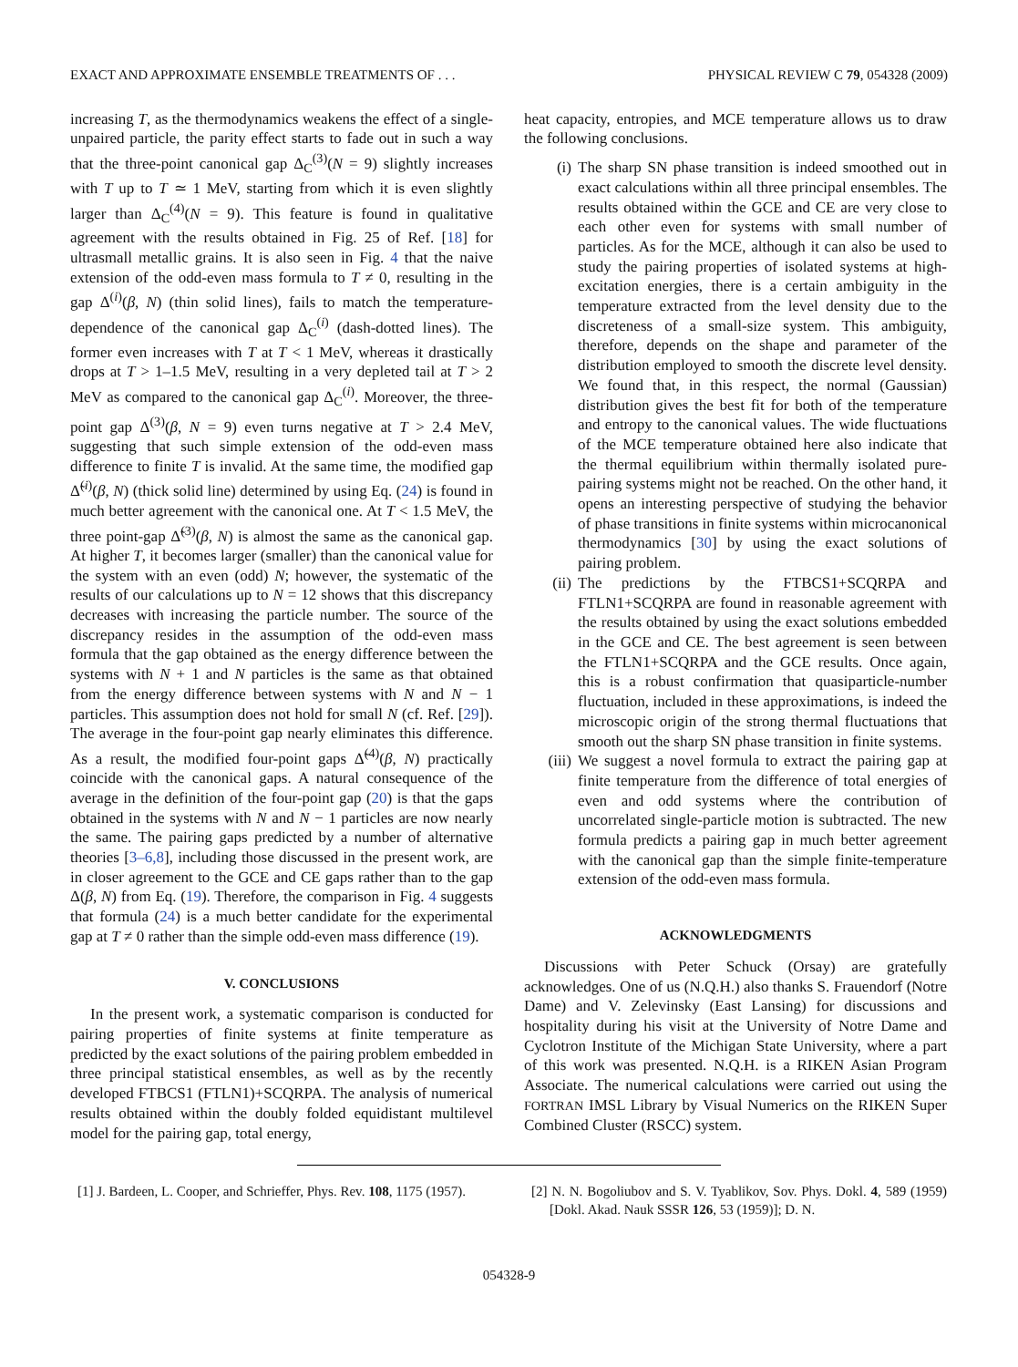EXACT AND APPROXIMATE ENSEMBLE TREATMENTS OF . . . PHYSICAL REVIEW C 79, 054328 (2009)
increasing T, as the thermodynamics weakens the effect of a single-unpaired particle, the parity effect starts to fade out in such a way that the three-point canonical gap Δ<sub>C</sub><sup>(3)</sup>(N = 9) slightly increases with T up to T ≃ 1 MeV, starting from which it is even slightly larger than Δ<sub>C</sub><sup>(4)</sup>(N = 9). This feature is found in qualitative agreement with the results obtained in Fig. 25 of Ref. [18] for ultrasmall metallic grains. It is also seen in Fig. 4 that the naive extension of the odd-even mass formula to T ≠ 0, resulting in the gap Δ<sup>(i)</sup>(β, N) (thin solid lines), fails to match the temperature-dependence of the canonical gap Δ<sub>C</sub><sup>(i)</sup> (dash-dotted lines). The former even increases with T at T < 1 MeV, whereas it drastically drops at T > 1–1.5 MeV, resulting in a very depleted tail at T > 2 MeV as compared to the canonical gap Δ<sub>C</sub><sup>(i)</sup>. Moreover, the three-point gap Δ<sup>(3)</sup>(β, N = 9) even turns negative at T > 2.4 MeV, suggesting that such simple extension of the odd-even mass difference to finite T is invalid. At the same time, the modified gap Δ̃<sup>(i)</sup>(β, N) (thick solid line) determined by using Eq. (24) is found in much better agreement with the canonical one. At T < 1.5 MeV, the three point-gap Δ̃<sup>(3)</sup>(β, N) is almost the same as the canonical gap. At higher T, it becomes larger (smaller) than the canonical value for the system with an even (odd) N; however, the systematic of the results of our calculations up to N = 12 shows that this discrepancy decreases with increasing the particle number. The source of the discrepancy resides in the assumption of the odd-even mass formula that the gap obtained as the energy difference between the systems with N + 1 and N particles is the same as that obtained from the energy difference between systems with N and N − 1 particles. This assumption does not hold for small N (cf. Ref. [29]). The average in the four-point gap nearly eliminates this difference. As a result, the modified four-point gaps Δ̃<sup>(4)</sup>(β, N) practically coincide with the canonical gaps. A natural consequence of the average in the definition of the four-point gap (20) is that the gaps obtained in the systems with N and N − 1 particles are now nearly the same. The pairing gaps predicted by a number of alternative theories [3–6,8], including those discussed in the present work, are in closer agreement to the GCE and CE gaps rather than to the gap Δ(β, N) from Eq. (19). Therefore, the comparison in Fig. 4 suggests that formula (24) is a much better candidate for the experimental gap at T ≠ 0 rather than the simple odd-even mass difference (19).
V. CONCLUSIONS
In the present work, a systematic comparison is conducted for pairing properties of finite systems at finite temperature as predicted by the exact solutions of the pairing problem embedded in three principal statistical ensembles, as well as by the recently developed FTBCS1 (FTLN1)+SCQRPA. The analysis of numerical results obtained within the doubly folded equidistant multilevel model for the pairing gap, total energy,
heat capacity, entropies, and MCE temperature allows us to draw the following conclusions.
(i) The sharp SN phase transition is indeed smoothed out in exact calculations within all three principal ensembles. The results obtained within the GCE and CE are very close to each other even for systems with small number of particles. As for the MCE, although it can also be used to study the pairing properties of isolated systems at high-excitation energies, there is a certain ambiguity in the temperature extracted from the level density due to the discreteness of a small-size system. This ambiguity, therefore, depends on the shape and parameter of the distribution employed to smooth the discrete level density. We found that, in this respect, the normal (Gaussian) distribution gives the best fit for both of the temperature and entropy to the canonical values. The wide fluctuations of the MCE temperature obtained here also indicate that the thermal equilibrium within thermally isolated pure-pairing systems might not be reached. On the other hand, it opens an interesting perspective of studying the behavior of phase transitions in finite systems within microcanonical thermodynamics [30] by using the exact solutions of pairing problem.
(ii) The predictions by the FTBCS1+SCQRPA and FTLN1+SCQRPA are found in reasonable agreement with the results obtained by using the exact solutions embedded in the GCE and CE. The best agreement is seen between the FTLN1+SCQRPA and the GCE results. Once again, this is a robust confirmation that quasiparticle-number fluctuation, included in these approximations, is indeed the microscopic origin of the strong thermal fluctuations that smooth out the sharp SN phase transition in finite systems.
(iii) We suggest a novel formula to extract the pairing gap at finite temperature from the difference of total energies of even and odd systems where the contribution of uncorrelated single-particle motion is subtracted. The new formula predicts a pairing gap in much better agreement with the canonical gap than the simple finite-temperature extension of the odd-even mass formula.
ACKNOWLEDGMENTS
Discussions with Peter Schuck (Orsay) are gratefully acknowledges. One of us (N.Q.H.) also thanks S. Frauendorf (Notre Dame) and V. Zelevinsky (East Lansing) for discussions and hospitality during his visit at the University of Notre Dame and Cyclotron Institute of the Michigan State University, where a part of this work was presented. N.Q.H. is a RIKEN Asian Program Associate. The numerical calculations were carried out using the FORTRAN IMSL Library by Visual Numerics on the RIKEN Super Combined Cluster (RSCC) system.
[1] J. Bardeen, L. Cooper, and Schrieffer, Phys. Rev. 108, 1175 (1957).
[2] N. N. Bogoliubov and S. V. Tyablikov, Sov. Phys. Dokl. 4, 589 (1959) [Dokl. Akad. Nauk SSSR 126, 53 (1959)]; D. N.
054328-9